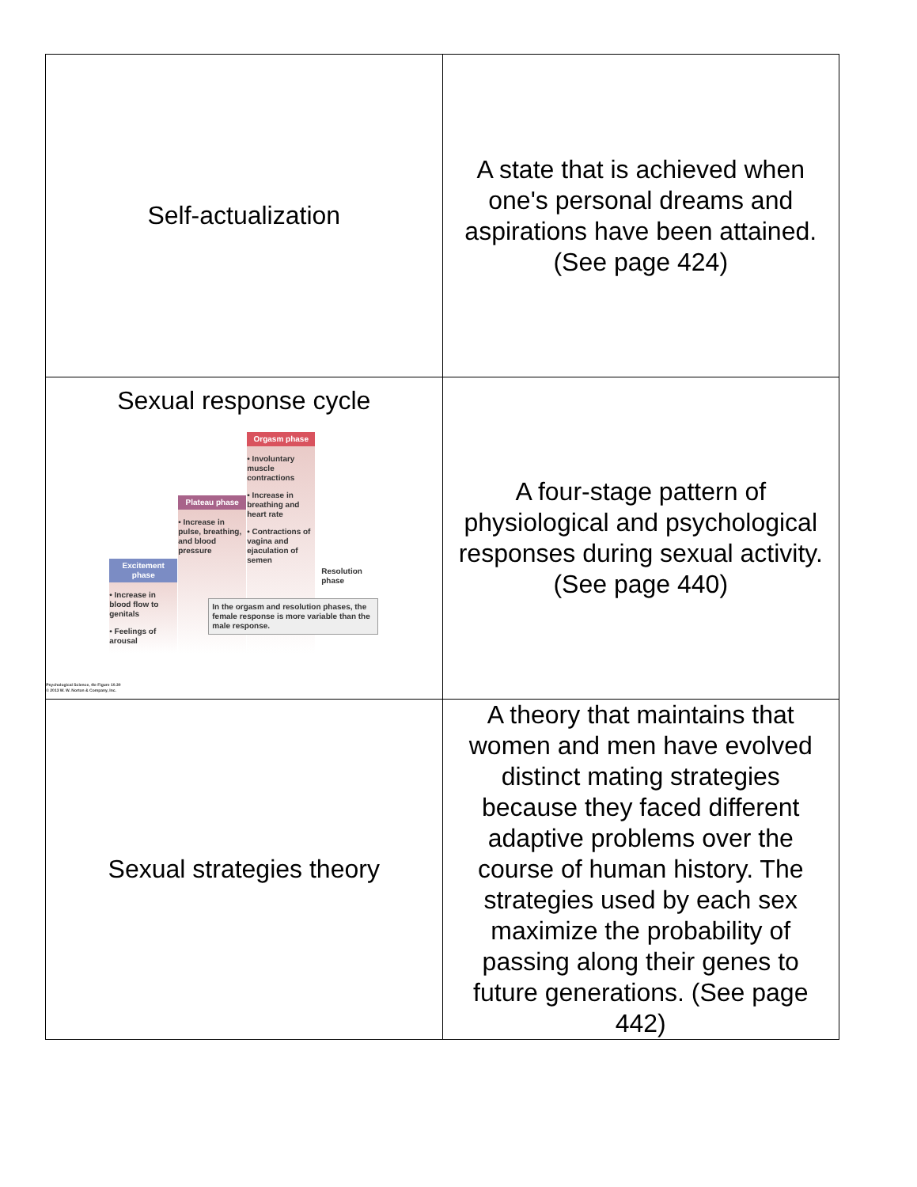| Self-actualization | A state that is achieved when one's personal dreams and aspirations have been attained. (See page 424) |
| Sexual response cycle Excitement phase • Increase in blood flow to genitals • Feelings of arousal Plateau phase • Increase in pulse, breathing, and blood pressure Orgasm phase • Involuntary muscle contractions • Increase in breathing and heart rate • Contractions of vagina and ejaculation of semen Resolution phase In the orgasm and resolution phases, the female response is more variable than the male response. Psychological Science, 4/e Figure 10.30 © 2013 W. W. Norton & Company, Inc. | A four-stage pattern of physiological and psychological responses during sexual activity. (See page 440) |
| Sexual strategies theory | A theory that maintains that women and men have evolved distinct mating strategies because they faced different adaptive problems over the course of human history. The strategies used by each sex maximize the probability of passing along their genes to future generations. (See page 442) |